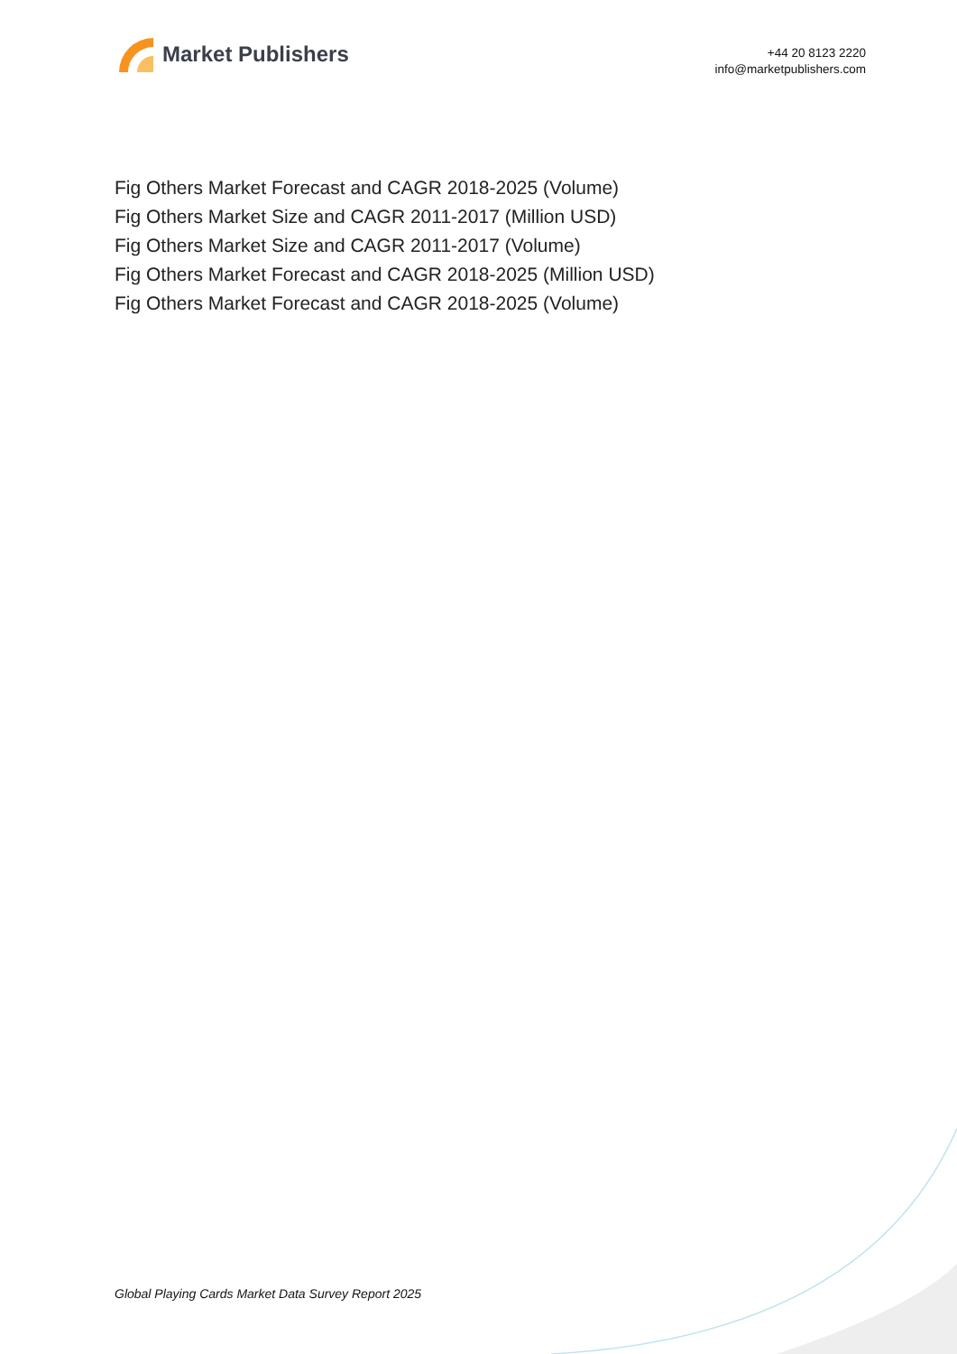Market Publishers
+44 20 8123 2220
info@marketpublishers.com
Fig Others Market Forecast and CAGR 2018-2025 (Volume)
Fig Others Market Size and CAGR 2011-2017 (Million USD)
Fig Others Market Size and CAGR 2011-2017 (Volume)
Fig Others Market Forecast and CAGR 2018-2025 (Million USD)
Fig Others Market Forecast and CAGR 2018-2025 (Volume)
Global Playing Cards Market Data Survey Report 2025